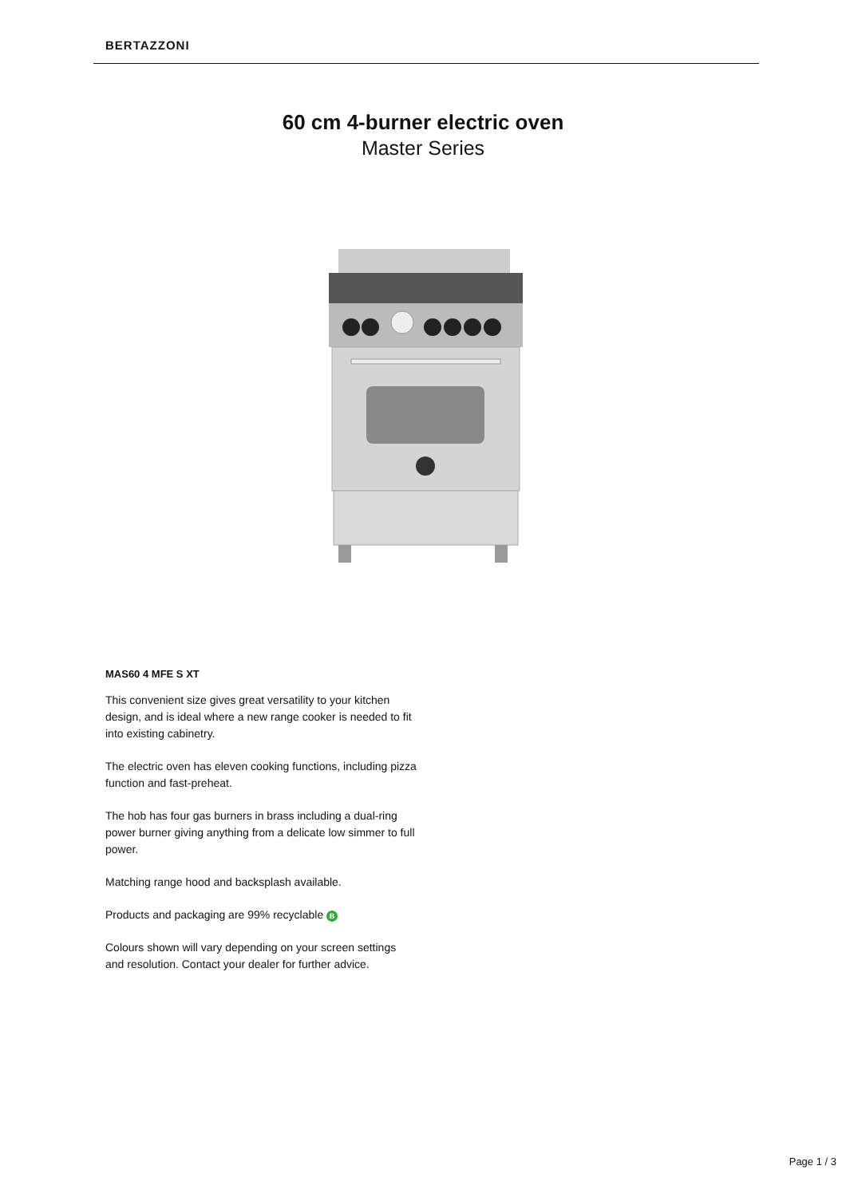BERTAZZONI
60 cm 4-burner electric oven
Master Series
MAS60 4 MFE S XT
This convenient size gives great versatility to your kitchen design, and is ideal where a new range cooker is needed to fit into existing cabinetry.
The electric oven has eleven cooking functions, including pizza function and fast-preheat.
The hob has four gas burners in brass including a dual-ring power burner giving anything from a delicate low simmer to full power.
Matching range hood and backsplash available.
Products and packaging are 99% recyclable B
Colours shown will vary depending on your screen settings and resolution. Contact your dealer for further advice.
Page 1 / 3